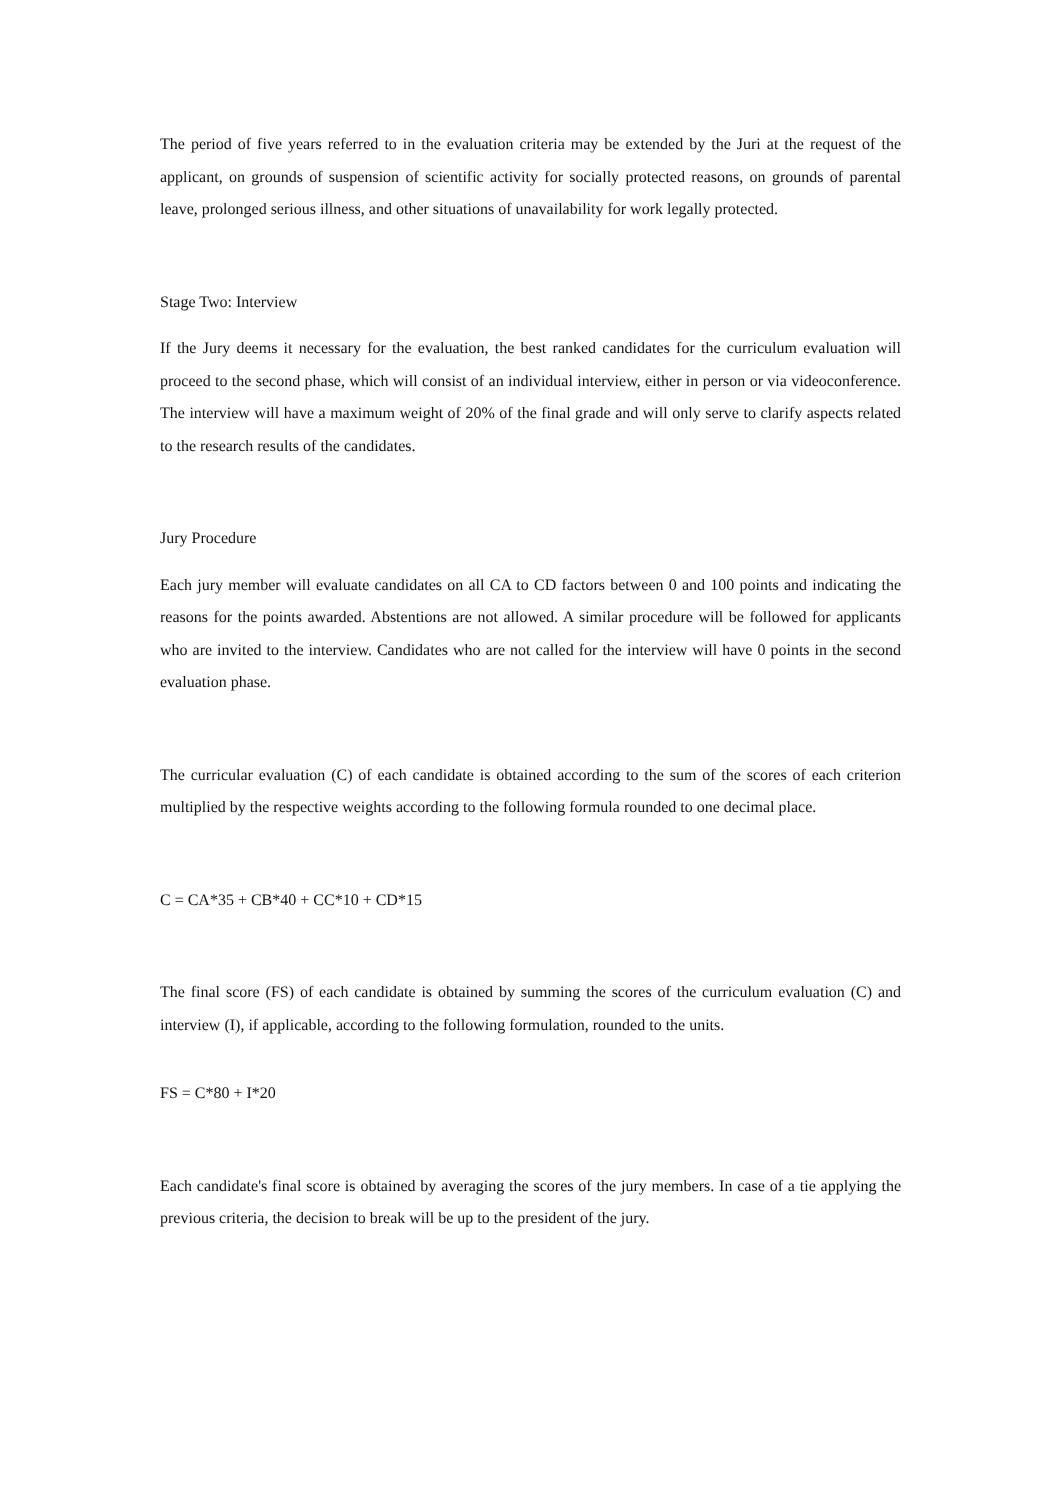The period of five years referred to in the evaluation criteria may be extended by the Juri at the request of the applicant, on grounds of suspension of scientific activity for socially protected reasons, on grounds of parental leave, prolonged serious illness, and other situations of unavailability for work legally protected.
Stage Two: Interview
If the Jury deems it necessary for the evaluation, the best ranked candidates for the curriculum evaluation will proceed to the second phase, which will consist of an individual interview, either in person or via videoconference. The interview will have a maximum weight of 20% of the final grade and will only serve to clarify aspects related to the research results of the candidates.
Jury Procedure
Each jury member will evaluate candidates on all CA to CD factors between 0 and 100 points and indicating the reasons for the points awarded. Abstentions are not allowed. A similar procedure will be followed for applicants who are invited to the interview. Candidates who are not called for the interview will have 0 points in the second evaluation phase.
The curricular evaluation (C) of each candidate is obtained according to the sum of the scores of each criterion multiplied by the respective weights according to the following formula rounded to one decimal place.
C = CA*35 + CB*40 + CC*10 + CD*15
The final score (FS) of each candidate is obtained by summing the scores of the curriculum evaluation (C) and interview (I), if applicable, according to the following formulation, rounded to the units.
FS = C*80 + I*20
Each candidate's final score is obtained by averaging the scores of the jury members. In case of a tie applying the previous criteria, the decision to break will be up to the president of the jury.